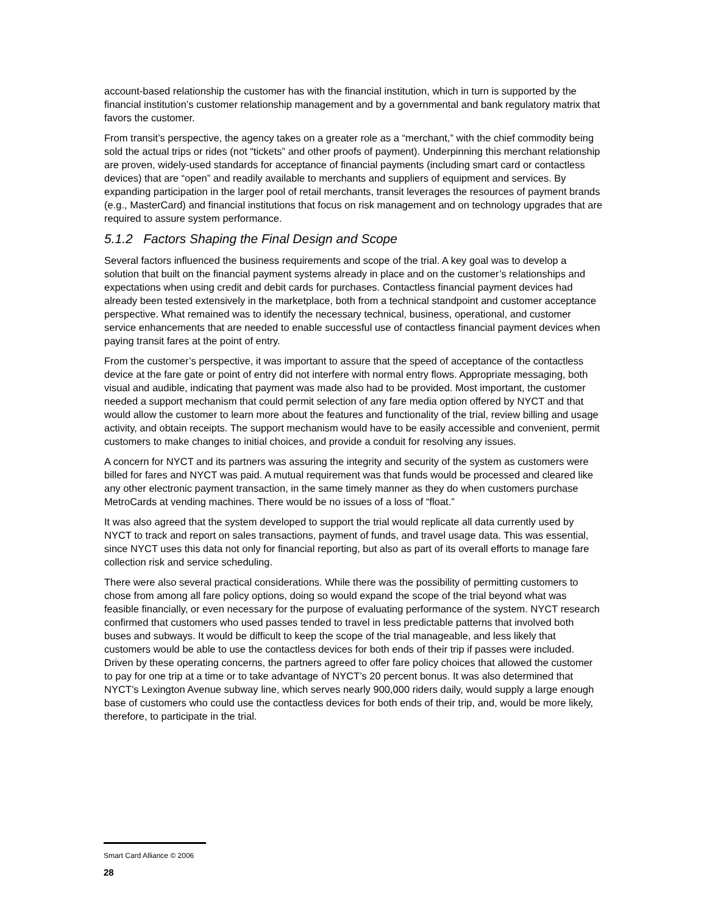account-based relationship the customer has with the financial institution, which in turn is supported by the financial institution’s customer relationship management and by a governmental and bank regulatory matrix that favors the customer.
From transit’s perspective, the agency takes on a greater role as a “merchant,” with the chief commodity being sold the actual trips or rides (not “tickets” and other proofs of payment). Underpinning this merchant relationship are proven, widely-used standards for acceptance of financial payments (including smart card or contactless devices) that are “open” and readily available to merchants and suppliers of equipment and services. By expanding participation in the larger pool of retail merchants, transit leverages the resources of payment brands (e.g., MasterCard) and financial institutions that focus on risk management and on technology upgrades that are required to assure system performance.
5.1.2 Factors Shaping the Final Design and Scope
Several factors influenced the business requirements and scope of the trial. A key goal was to develop a solution that built on the financial payment systems already in place and on the customer’s relationships and expectations when using credit and debit cards for purchases. Contactless financial payment devices had already been tested extensively in the marketplace, both from a technical standpoint and customer acceptance perspective. What remained was to identify the necessary technical, business, operational, and customer service enhancements that are needed to enable successful use of contactless financial payment devices when paying transit fares at the point of entry.
From the customer’s perspective, it was important to assure that the speed of acceptance of the contactless device at the fare gate or point of entry did not interfere with normal entry flows. Appropriate messaging, both visual and audible, indicating that payment was made also had to be provided. Most important, the customer needed a support mechanism that could permit selection of any fare media option offered by NYCT and that would allow the customer to learn more about the features and functionality of the trial, review billing and usage activity, and obtain receipts. The support mechanism would have to be easily accessible and convenient, permit customers to make changes to initial choices, and provide a conduit for resolving any issues.
A concern for NYCT and its partners was assuring the integrity and security of the system as customers were billed for fares and NYCT was paid. A mutual requirement was that funds would be processed and cleared like any other electronic payment transaction, in the same timely manner as they do when customers purchase MetroCards at vending machines. There would be no issues of a loss of “float.”
It was also agreed that the system developed to support the trial would replicate all data currently used by NYCT to track and report on sales transactions, payment of funds, and travel usage data. This was essential, since NYCT uses this data not only for financial reporting, but also as part of its overall efforts to manage fare collection risk and service scheduling.
There were also several practical considerations. While there was the possibility of permitting customers to chose from among all fare policy options, doing so would expand the scope of the trial beyond what was feasible financially, or even necessary for the purpose of evaluating performance of the system. NYCT research confirmed that customers who used passes tended to travel in less predictable patterns that involved both buses and subways. It would be difficult to keep the scope of the trial manageable, and less likely that customers would be able to use the contactless devices for both ends of their trip if passes were included. Driven by these operating concerns, the partners agreed to offer fare policy choices that allowed the customer to pay for one trip at a time or to take advantage of NYCT’s 20 percent bonus. It was also determined that NYCT’s Lexington Avenue subway line, which serves nearly 900,000 riders daily, would supply a large enough base of customers who could use the contactless devices for both ends of their trip, and, would be more likely, therefore, to participate in the trial.
Smart Card Alliance © 2006
28